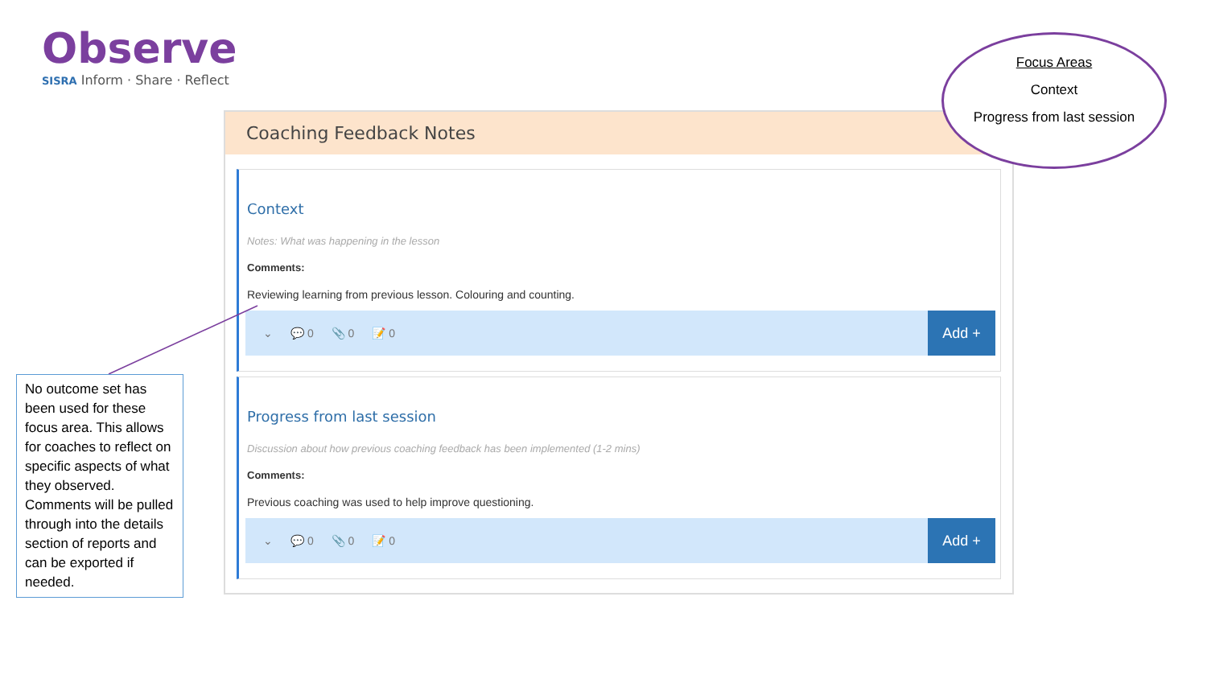Observe
SISRA Inform · Share · Reflect
Coaching Feedback Notes
Context
Notes: What was happening in the lesson
Comments:
Reviewing learning from previous lesson. Colouring and counting.
⌄ 💬 0 📎 0 📝 0
Add +
Progress from last session
Discussion about how previous coaching feedback has been implemented (1-2 mins)
Comments:
Previous coaching was used to help improve questioning.
⌄ 💬 0 📎 0 📝 0
Add +
No outcome set has been used for these focus area. This allows for coaches to reflect on specific aspects of what they observed. Comments will be pulled through into the details section of reports and can be exported if needed.
Focus Areas
Context
Progress from last session